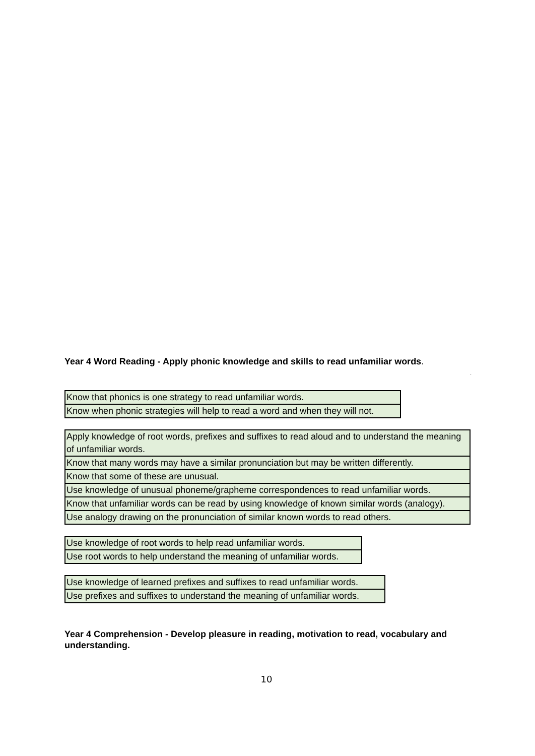Year 4 Word Reading - Apply phonic knowledge and skills to read unfamiliar words.
.
| Know that phonics is one strategy to read unfamiliar words. |
| Know when phonic strategies will help to read a word and when they will not. |
| Apply knowledge of root words, prefixes and suffixes to read aloud and to understand the meaning of unfamiliar words. |
| Know that many words may have a similar pronunciation but may be written differently. |
| Know that some of these are unusual. |
| Use knowledge of unusual phoneme/grapheme correspondences to read unfamiliar words. |
| Know that unfamiliar words can be read by using knowledge of known similar words (analogy). |
| Use analogy drawing on the pronunciation of similar known words to read others. |
| Use knowledge of root words to help read unfamiliar words. |
| Use root words to help understand the meaning of unfamiliar words. |
| Use knowledge of learned prefixes and suffixes to read unfamiliar words. |
| Use prefixes and suffixes to understand the meaning of unfamiliar words. |
Year 4 Comprehension - Develop pleasure in reading, motivation to read, vocabulary and understanding.
10